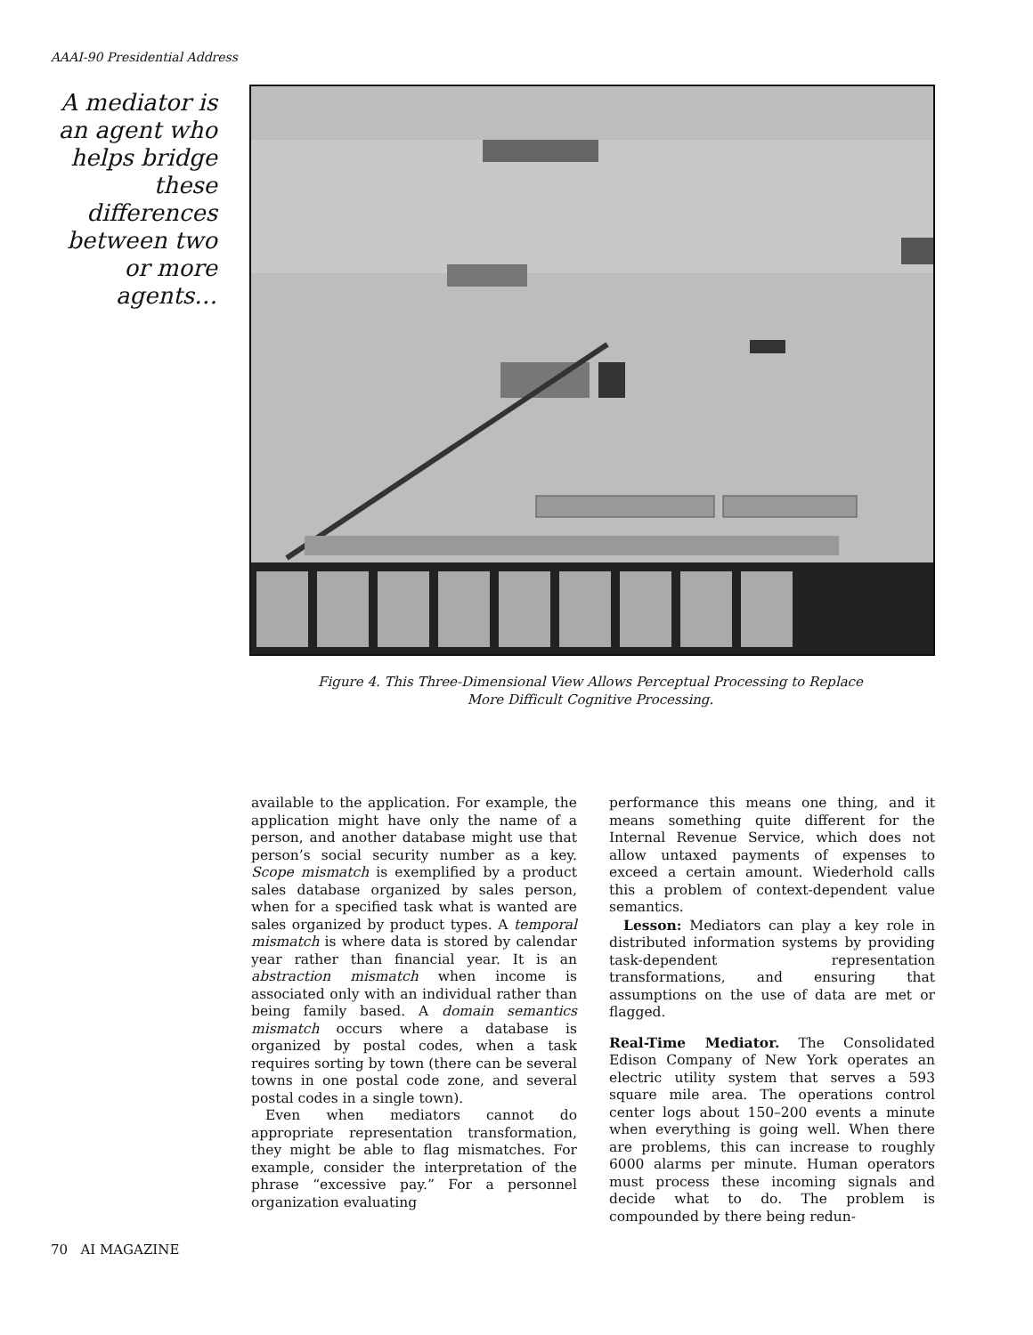AAAI-90 Presidential Address
A mediator is an agent who helps bridge these differences between two or more agents…
Figure 4. This Three-Dimensional View Allows Perceptual Processing to Replace
More Difficult Cognitive Processing.
available to the application. For example, the application might have only the name of a person, and another database might use that person’s social security number as a key. Scope mismatch is exemplified by a product sales database organized by sales person, when for a specified task what is wanted are sales organized by product types. A temporal mismatch is where data is stored by calendar year rather than financial year. It is an abstraction mismatch when income is associated only with an individual rather than being family based. A domain semantics mismatch occurs where a database is organized by postal codes, when a task requires sorting by town (there can be several towns in one postal code zone, and several postal codes in a single town).
Even when mediators cannot do appropriate representation transformation, they might be able to flag mismatches. For example, consider the interpretation of the phrase “excessive pay.” For a personnel organization evaluating
performance this means one thing, and it means something quite different for the Internal Revenue Service, which does not allow untaxed payments of expenses to exceed a certain amount. Wiederhold calls this a problem of context-dependent value semantics.
Lesson: Mediators can play a key role in distributed information systems by providing task-dependent representation transformations, and ensuring that assumptions on the use of data are met or flagged.
Real-Time Mediator. The Consolidated Edison Company of New York operates an electric utility system that serves a 593 square mile area. The operations control center logs about 150–200 events a minute when everything is going well. When there are problems, this can increase to roughly 6000 alarms per minute. Human operators must process these incoming signals and decide what to do. The problem is compounded by there being redun-
70 AI MAGAZINE